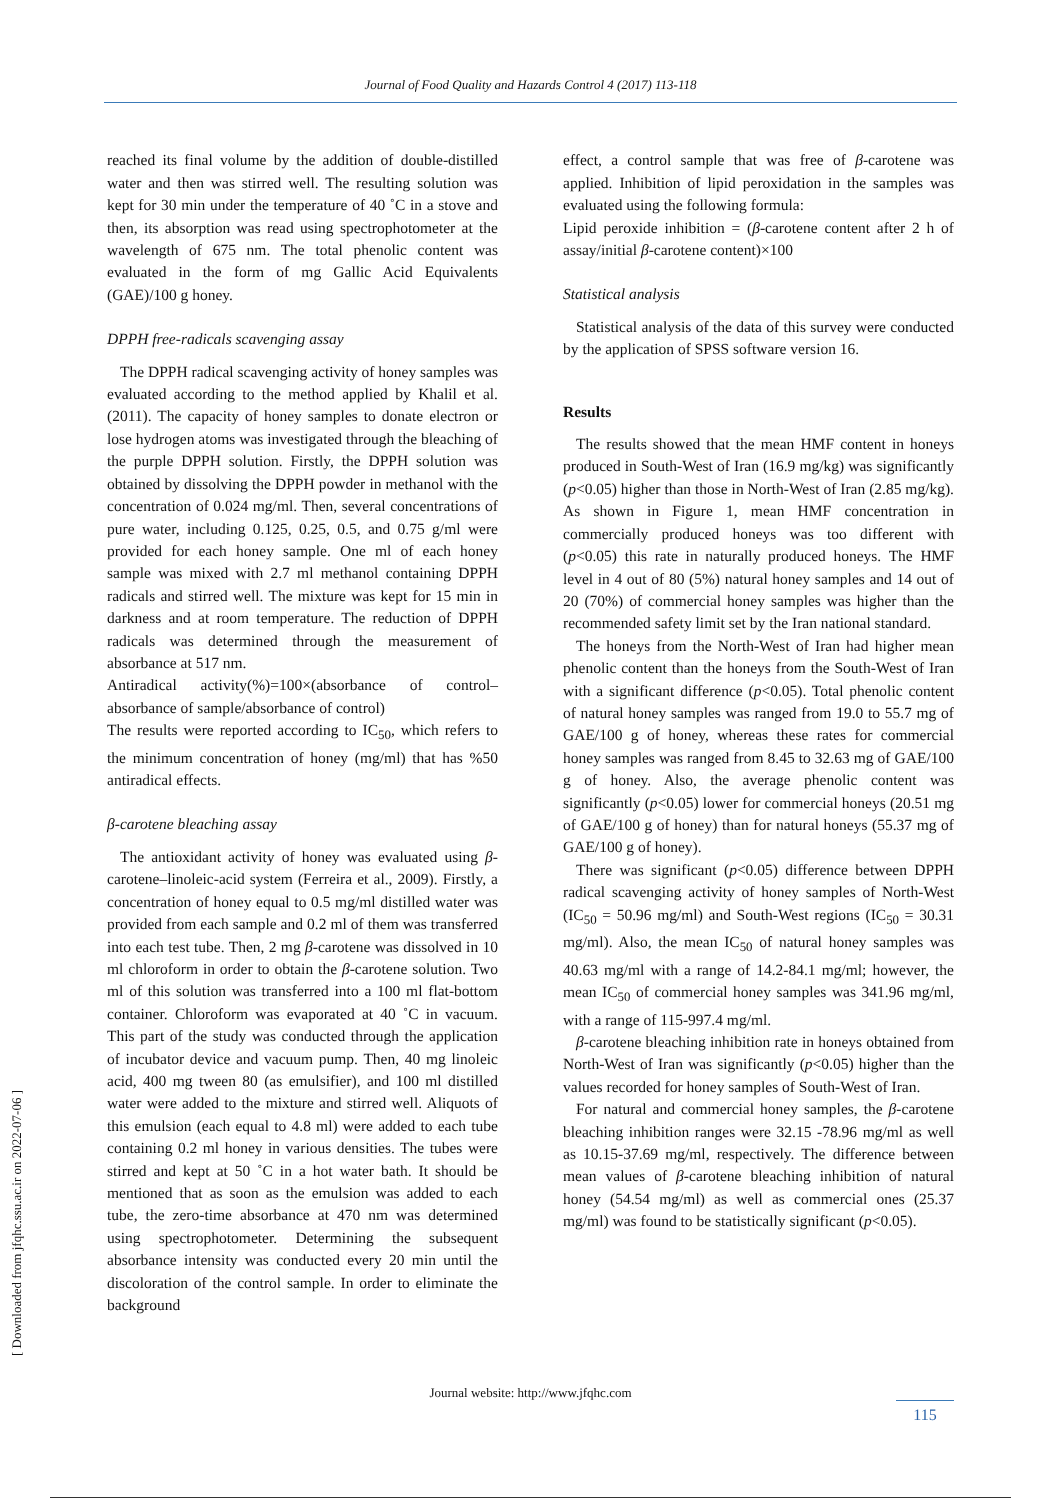Journal of Food Quality and Hazards Control 4 (2017) 113-118
reached its final volume by the addition of double-distilled water and then was stirred well. The resulting solution was kept for 30 min under the temperature of 40 ˚C in a stove and then, its absorption was read using spectrophotometer at the wavelength of 675 nm. The total phenolic content was evaluated in the form of mg Gallic Acid Equivalents (GAE)/100 g honey.
DPPH free-radicals scavenging assay
The DPPH radical scavenging activity of honey samples was evaluated according to the method applied by Khalil et al. (2011). The capacity of honey samples to donate electron or lose hydrogen atoms was investigated through the bleaching of the purple DPPH solution. Firstly, the DPPH solution was obtained by dissolving the DPPH powder in methanol with the concentration of 0.024 mg/ml. Then, several concentrations of pure water, including 0.125, 0.25, 0.5, and 0.75 g/ml were provided for each honey sample. One ml of each honey sample was mixed with 2.7 ml methanol containing DPPH radicals and stirred well. The mixture was kept for 15 min in darkness and at room temperature. The reduction of DPPH radicals was determined through the measurement of absorbance at 517 nm.
Antiradical activity(%)=100×(absorbance of control–absorbance of sample/absorbance of control)
The results were reported according to IC<sub>50</sub>, which refers to the minimum concentration of honey (mg/ml) that has %50 antiradical effects.
β-carotene bleaching assay
The antioxidant activity of honey was evaluated using β-carotene–linoleic-acid system (Ferreira et al., 2009). Firstly, a concentration of honey equal to 0.5 mg/ml distilled water was provided from each sample and 0.2 ml of them was transferred into each test tube. Then, 2 mg β-carotene was dissolved in 10 ml chloroform in order to obtain the β-carotene solution. Two ml of this solution was transferred into a 100 ml flat-bottom container. Chloroform was evaporated at 40 ˚C in vacuum. This part of the study was conducted through the application of incubator device and vacuum pump. Then, 40 mg linoleic acid, 400 mg tween 80 (as emulsifier), and 100 ml distilled water were added to the mixture and stirred well. Aliquots of this emulsion (each equal to 4.8 ml) were added to each tube containing 0.2 ml honey in various densities. The tubes were stirred and kept at 50 ˚C in a hot water bath. It should be mentioned that as soon as the emulsion was added to each tube, the zero-time absorbance at 470 nm was determined using spectrophotometer. Determining the subsequent absorbance intensity was conducted every 20 min until the discoloration of the control sample. In order to eliminate the background
effect, a control sample that was free of β-carotene was applied. Inhibition of lipid peroxidation in the samples was evaluated using the following formula:
Lipid peroxide inhibition = (β-carotene content after 2 h of assay/initial β-carotene content)×100
Statistical analysis
Statistical analysis of the data of this survey were conducted by the application of SPSS software version 16.
Results
The results showed that the mean HMF content in honeys produced in South-West of Iran (16.9 mg/kg) was significantly (p<0.05) higher than those in North-West of Iran (2.85 mg/kg). As shown in Figure 1, mean HMF concentration in commercially produced honeys was too different with (p<0.05) this rate in naturally produced honeys. The HMF level in 4 out of 80 (5%) natural honey samples and 14 out of 20 (70%) of commercial honey samples was higher than the recommended safety limit set by the Iran national standard.
The honeys from the North-West of Iran had higher mean phenolic content than the honeys from the South-West of Iran with a significant difference (p<0.05). Total phenolic content of natural honey samples was ranged from 19.0 to 55.7 mg of GAE/100 g of honey, whereas these rates for commercial honey samples was ranged from 8.45 to 32.63 mg of GAE/100 g of honey. Also, the average phenolic content was significantly (p<0.05) lower for commercial honeys (20.51 mg of GAE/100 g of honey) than for natural honeys (55.37 mg of GAE/100 g of honey).
There was significant (p<0.05) difference between DPPH radical scavenging activity of honey samples of North-West (IC<sub>50</sub> = 50.96 mg/ml) and South-West regions (IC<sub>50</sub> = 30.31 mg/ml). Also, the mean IC<sub>50</sub> of natural honey samples was 40.63 mg/ml with a range of 14.2-84.1 mg/ml; however, the mean IC<sub>50</sub> of commercial honey samples was 341.96 mg/ml, with a range of 115-997.4 mg/ml.
β-carotene bleaching inhibition rate in honeys obtained from North-West of Iran was significantly (p<0.05) higher than the values recorded for honey samples of South-West of Iran.
For natural and commercial honey samples, the β-carotene bleaching inhibition ranges were 32.15 -78.96 mg/ml as well as 10.15-37.69 mg/ml, respectively. The difference between mean values of β-carotene bleaching inhibition of natural honey (54.54 mg/ml) as well as commercial ones (25.37 mg/ml) was found to be statistically significant (p<0.05).
[ Downloaded from jfqhc.ssu.ac.ir on 2022-07-06 ]
Journal website: http://www.jfqhc.com
115